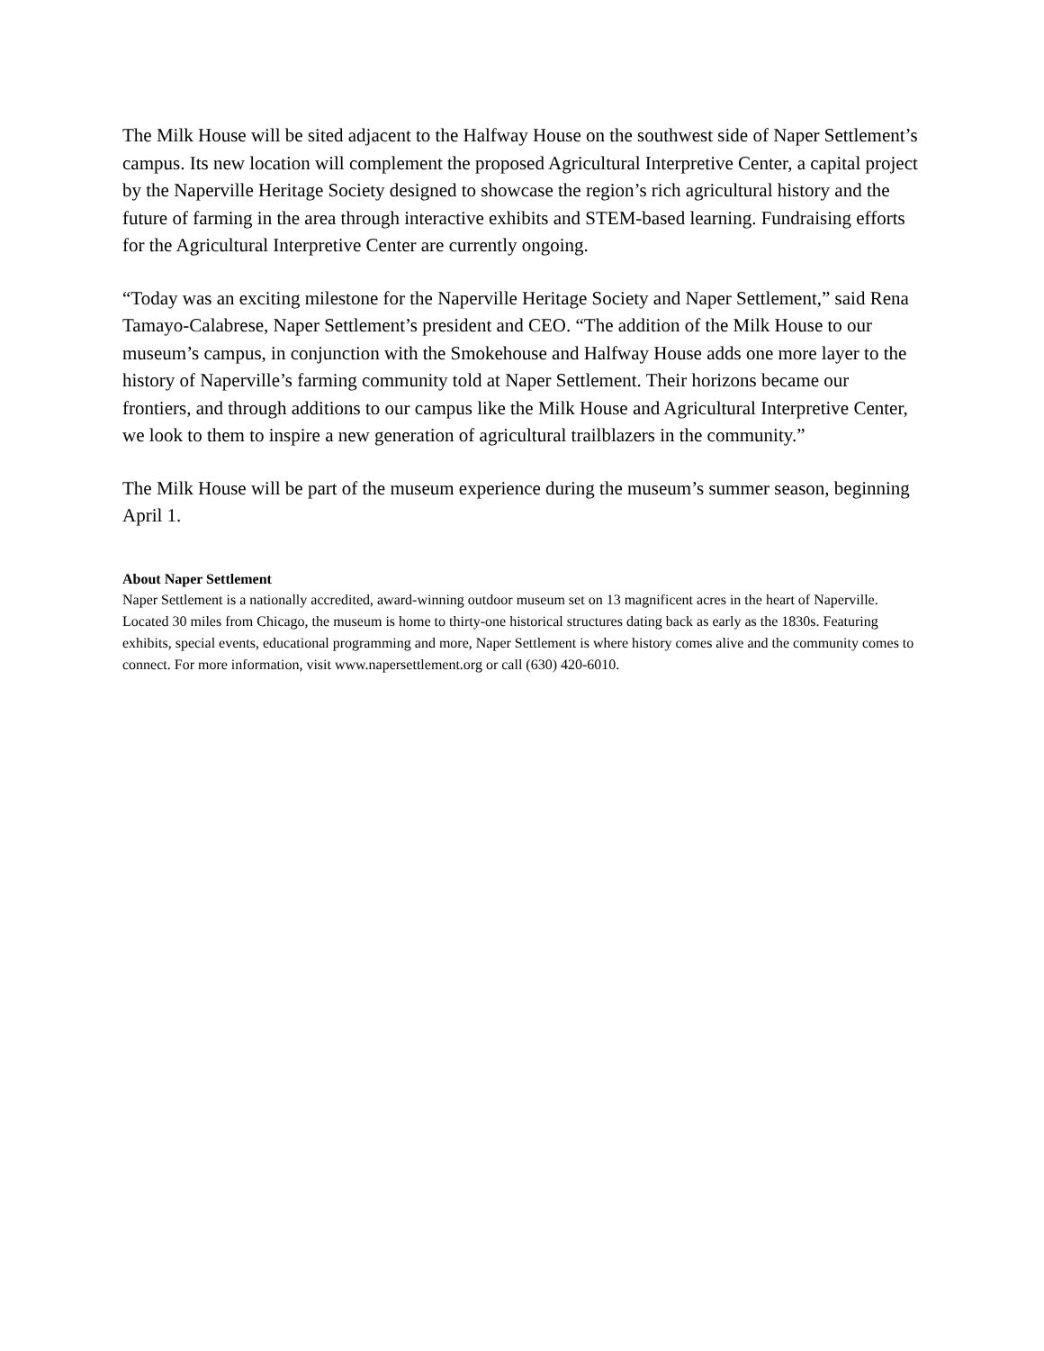The Milk House will be sited adjacent to the Halfway House on the southwest side of Naper Settlement’s campus. Its new location will complement the proposed Agricultural Interpretive Center, a capital project by the Naperville Heritage Society designed to showcase the region’s rich agricultural history and the future of farming in the area through interactive exhibits and STEM-based learning. Fundraising efforts for the Agricultural Interpretive Center are currently ongoing.
“Today was an exciting milestone for the Naperville Heritage Society and Naper Settlement,” said Rena Tamayo-Calabrese, Naper Settlement’s president and CEO. “The addition of the Milk House to our museum’s campus, in conjunction with the Smokehouse and Halfway House adds one more layer to the history of Naperville’s farming community told at Naper Settlement. Their horizons became our frontiers, and through additions to our campus like the Milk House and Agricultural Interpretive Center, we look to them to inspire a new generation of agricultural trailblazers in the community.”
The Milk House will be part of the museum experience during the museum’s summer season, beginning April 1.
About Naper Settlement
Naper Settlement is a nationally accredited, award-winning outdoor museum set on 13 magnificent acres in the heart of Naperville. Located 30 miles from Chicago, the museum is home to thirty-one historical structures dating back as early as the 1830s. Featuring exhibits, special events, educational programming and more, Naper Settlement is where history comes alive and the community comes to connect. For more information, visit www.napersettlement.org or call (630) 420-6010.